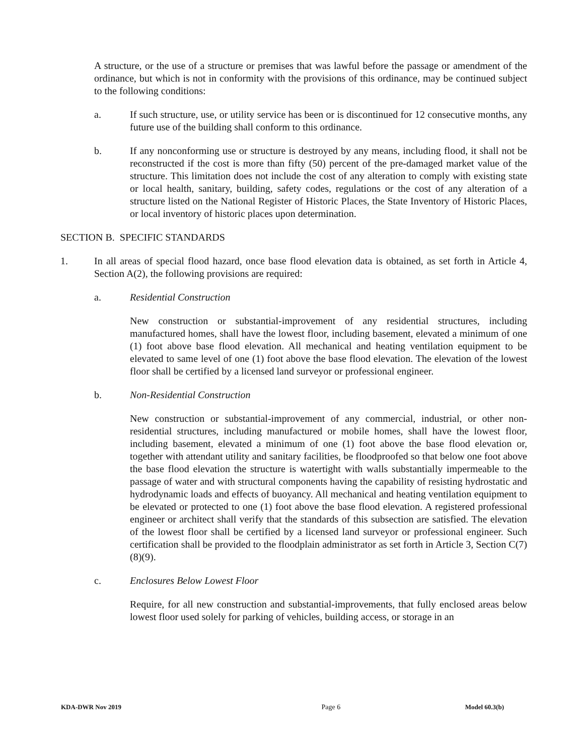A structure, or the use of a structure or premises that was lawful before the passage or amendment of the ordinance, but which is not in conformity with the provisions of this ordinance, may be continued subject to the following conditions:
a. If such structure, use, or utility service has been or is discontinued for 12 consecutive months, any future use of the building shall conform to this ordinance.
b. If any nonconforming use or structure is destroyed by any means, including flood, it shall not be reconstructed if the cost is more than fifty (50) percent of the pre-damaged market value of the structure. This limitation does not include the cost of any alteration to comply with existing state or local health, sanitary, building, safety codes, regulations or the cost of any alteration of a structure listed on the National Register of Historic Places, the State Inventory of Historic Places, or local inventory of historic places upon determination.
SECTION B. SPECIFIC STANDARDS
1. In all areas of special flood hazard, once base flood elevation data is obtained, as set forth in Article 4, Section A(2), the following provisions are required:
a. Residential Construction
New construction or substantial-improvement of any residential structures, including manufactured homes, shall have the lowest floor, including basement, elevated a minimum of one (1) foot above base flood elevation. All mechanical and heating ventilation equipment to be elevated to same level of one (1) foot above the base flood elevation. The elevation of the lowest floor shall be certified by a licensed land surveyor or professional engineer.
b. Non-Residential Construction
New construction or substantial-improvement of any commercial, industrial, or other non-residential structures, including manufactured or mobile homes, shall have the lowest floor, including basement, elevated a minimum of one (1) foot above the base flood elevation or, together with attendant utility and sanitary facilities, be floodproofed so that below one foot above the base flood elevation the structure is watertight with walls substantially impermeable to the passage of water and with structural components having the capability of resisting hydrostatic and hydrodynamic loads and effects of buoyancy. All mechanical and heating ventilation equipment to be elevated or protected to one (1) foot above the base flood elevation. A registered professional engineer or architect shall verify that the standards of this subsection are satisfied. The elevation of the lowest floor shall be certified by a licensed land surveyor or professional engineer. Such certification shall be provided to the floodplain administrator as set forth in Article 3, Section C(7)(8)(9).
c. Enclosures Below Lowest Floor
Require, for all new construction and substantial-improvements, that fully enclosed areas below lowest floor used solely for parking of vehicles, building access, or storage in an
KDA-DWR Nov 2019 Page 6 Model 60.3(b)